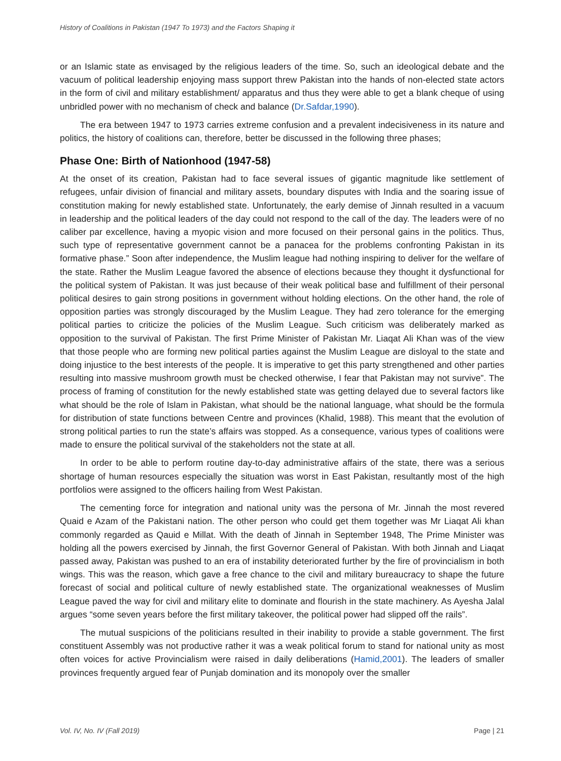History of Coalitions in Pakistan (1947 To 1973) and the Factors Shaping it
or an Islamic state as envisaged by the religious leaders of the time. So, such an ideological debate and the vacuum of political leadership enjoying mass support threw Pakistan into the hands of non-elected state actors in the form of civil and military establishment/ apparatus and thus they were able to get a blank cheque of using unbridled power with no mechanism of check and balance (Dr.Safdar,1990).
The era between 1947 to 1973 carries extreme confusion and a prevalent indecisiveness in its nature and politics, the history of coalitions can, therefore, better be discussed in the following three phases;
Phase One: Birth of Nationhood (1947-58)
At the onset of its creation, Pakistan had to face several issues of gigantic magnitude like settlement of refugees, unfair division of financial and military assets, boundary disputes with India and the soaring issue of constitution making for newly established state. Unfortunately, the early demise of Jinnah resulted in a vacuum in leadership and the political leaders of the day could not respond to the call of the day. The leaders were of no caliber par excellence, having a myopic vision and more focused on their personal gains in the politics. Thus, such type of representative government cannot be a panacea for the problems confronting Pakistan in its formative phase.” Soon after independence, the Muslim league had nothing inspiring to deliver for the welfare of the state. Rather the Muslim League favored the absence of elections because they thought it dysfunctional for the political system of Pakistan. It was just because of their weak political base and fulfillment of their personal political desires to gain strong positions in government without holding elections. On the other hand, the role of opposition parties was strongly discouraged by the Muslim League. They had zero tolerance for the emerging political parties to criticize the policies of the Muslim League. Such criticism was deliberately marked as opposition to the survival of Pakistan. The first Prime Minister of Pakistan Mr. Liaqat Ali Khan was of the view that those people who are forming new political parties against the Muslim League are disloyal to the state and doing injustice to the best interests of the people. It is imperative to get this party strengthened and other parties resulting into massive mushroom growth must be checked otherwise, I fear that Pakistan may not survive”. The process of framing of constitution for the newly established state was getting delayed due to several factors like what should be the role of Islam in Pakistan, what should be the national language, what should be the formula for distribution of state functions between Centre and provinces (Khalid, 1988). This meant that the evolution of strong political parties to run the state’s affairs was stopped. As a consequence, various types of coalitions were made to ensure the political survival of the stakeholders not the state at all.
In order to be able to perform routine day-to-day administrative affairs of the state, there was a serious shortage of human resources especially the situation was worst in East Pakistan, resultantly most of the high portfolios were assigned to the officers hailing from West Pakistan.
The cementing force for integration and national unity was the persona of Mr. Jinnah the most revered Quaid e Azam of the Pakistani nation. The other person who could get them together was Mr Liaqat Ali khan commonly regarded as Qauid e Millat. With the death of Jinnah in September 1948, The Prime Minister was holding all the powers exercised by Jinnah, the first Governor General of Pakistan. With both Jinnah and Liaqat passed away, Pakistan was pushed to an era of instability deteriorated further by the fire of provincialism in both wings. This was the reason, which gave a free chance to the civil and military bureaucracy to shape the future forecast of social and political culture of newly established state. The organizational weaknesses of Muslim League paved the way for civil and military elite to dominate and flourish in the state machinery. As Ayesha Jalal argues “some seven years before the first military takeover, the political power had slipped off the rails”.
The mutual suspicions of the politicians resulted in their inability to provide a stable government. The first constituent Assembly was not productive rather it was a weak political forum to stand for national unity as most often voices for active Provincialism were raised in daily deliberations (Hamid,2001). The leaders of smaller provinces frequently argued fear of Punjab domination and its monopoly over the smaller
Vol. IV, No. IV (Fall 2019) Page | 21